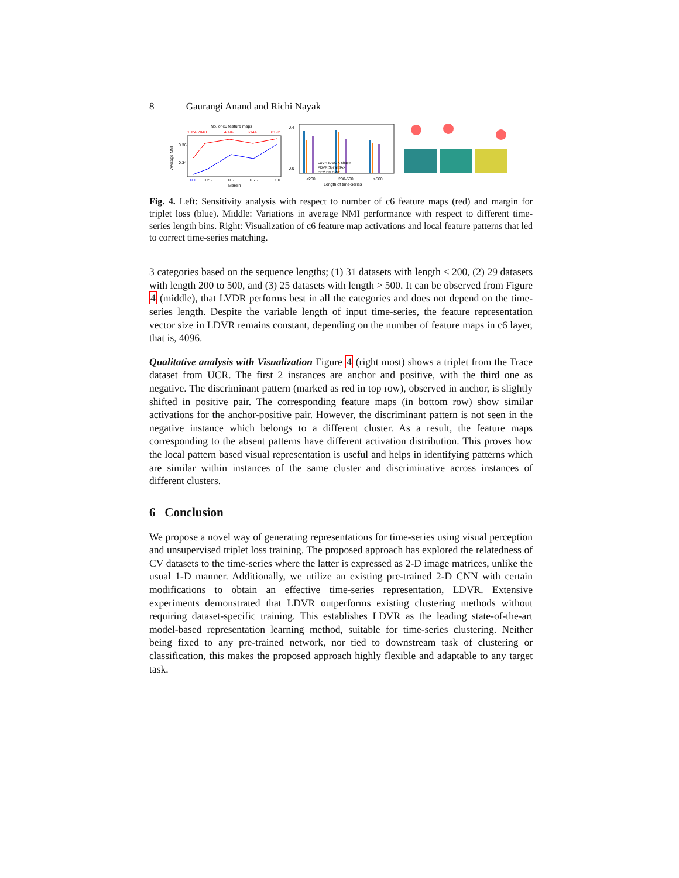8 Gaurangi Anand and Richi Nayak
No. of c6 feature maps
1024 2048
4096
6144
8192
0.36
0.34
Average NMI
0.1
0.25
0.5
0.75
1.0
Margin
0.4
0.0
<200
200-500
>500
Length of time-series
LDVR IDEC K-shape
PDVR Spiral SAX
DEC ED DWT
Fig. 4. Left: Sensitivity analysis with respect to number of c6 feature maps (red) and margin for triplet loss (blue). Middle: Variations in average NMI performance with respect to different time-series length bins. Right: Visualization of c6 feature map activations and local feature patterns that led to correct time-series matching.
3 categories based on the sequence lengths; (1) 31 datasets with length < 200, (2) 29 datasets with length 200 to 500, and (3) 25 datasets with length > 500. It can be observed from Figure 4 (middle), that LVDR performs best in all the categories and does not depend on the time-series length. Despite the variable length of input time-series, the feature representation vector size in LDVR remains constant, depending on the number of feature maps in c6 layer, that is, 4096.
Qualitative analysis with Visualization Figure 4 (right most) shows a triplet from the Trace dataset from UCR. The first 2 instances are anchor and positive, with the third one as negative. The discriminant pattern (marked as red in top row), observed in anchor, is slightly shifted in positive pair. The corresponding feature maps (in bottom row) show similar activations for the anchor-positive pair. However, the discriminant pattern is not seen in the negative instance which belongs to a different cluster. As a result, the feature maps corresponding to the absent patterns have different activation distribution. This proves how the local pattern based visual representation is useful and helps in identifying patterns which are similar within instances of the same cluster and discriminative across instances of different clusters.
6 Conclusion
We propose a novel way of generating representations for time-series using visual perception and unsupervised triplet loss training. The proposed approach has explored the relatedness of CV datasets to the time-series where the latter is expressed as 2-D image matrices, unlike the usual 1-D manner. Additionally, we utilize an existing pre-trained 2-D CNN with certain modifications to obtain an effective time-series representation, LDVR. Extensive experiments demonstrated that LDVR outperforms existing clustering methods without requiring dataset-specific training. This establishes LDVR as the leading state-of-the-art model-based representation learning method, suitable for time-series clustering. Neither being fixed to any pre-trained network, nor tied to downstream task of clustering or classification, this makes the proposed approach highly flexible and adaptable to any target task.